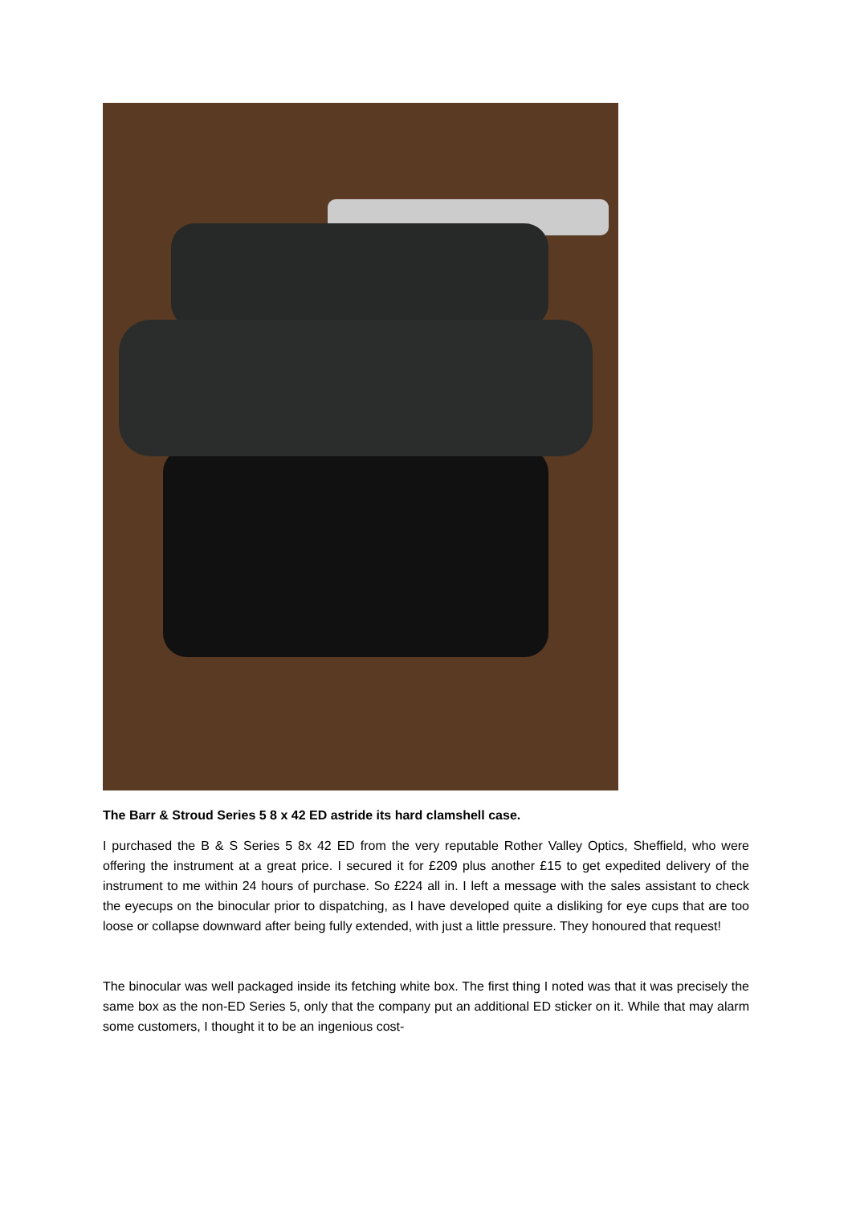The Barr & Stroud Series 5 8 x 42 ED astride its hard clamshell case.
I purchased the B & S Series 5 8x 42 ED from the very reputable Rother Valley Optics, Sheffield, who were offering the instrument at a great price. I secured it for £209 plus another £15 to get expedited delivery of the instrument to me within 24 hours of purchase. So £224 all in. I left a message with the sales assistant to check the eyecups on the binocular prior to dispatching, as I have developed quite a disliking for eye cups that are too loose or collapse downward after being fully extended, with just a little pressure. They honoured that request!
The binocular was well packaged inside its fetching white box. The first thing I noted was that it was precisely the same box as the non-ED Series 5, only that the company put an additional ED sticker on it. While that may alarm some customers, I thought it to be an ingenious cost-